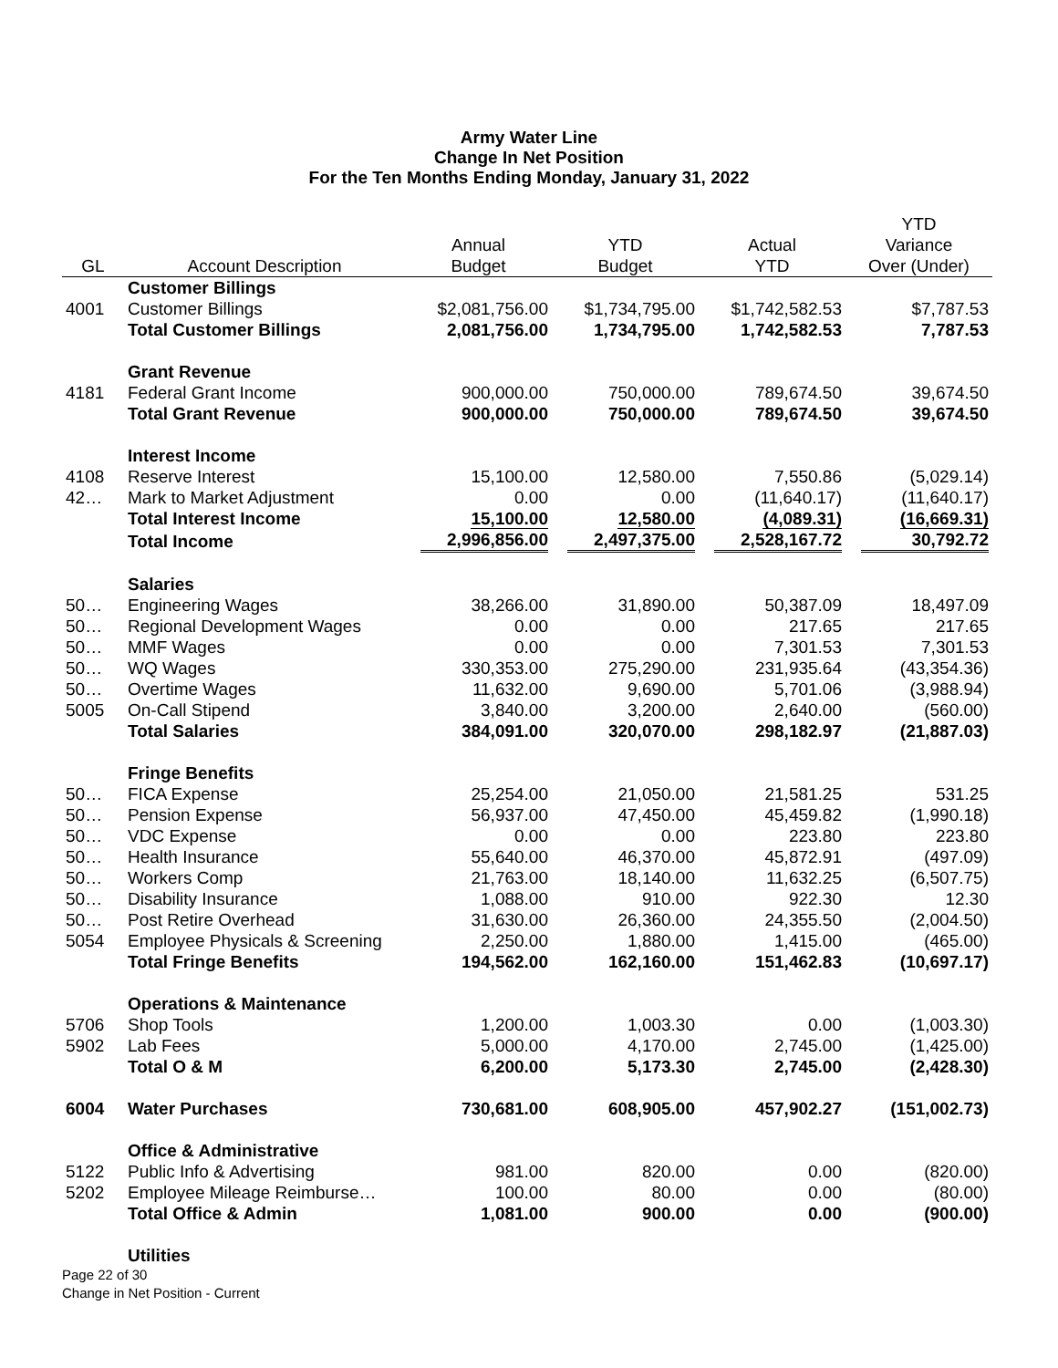Army Water Line
Change In Net Position
For the Ten Months Ending Monday, January 31, 2022
| GL | Account Description | Annual Budget | YTD Budget | Actual YTD | YTD Variance Over (Under) |
| --- | --- | --- | --- | --- | --- |
| | Customer Billings | | | | |
| 4001 | Customer Billings | $2,081,756.00 | $1,734,795.00 | $1,742,582.53 | $7,787.53 |
| | Total Customer Billings | 2,081,756.00 | 1,734,795.00 | 1,742,582.53 | 7,787.53 |
| | Grant Revenue | | | | |
| 4181 | Federal Grant Income | 900,000.00 | 750,000.00 | 789,674.50 | 39,674.50 |
| | Total Grant Revenue | 900,000.00 | 750,000.00 | 789,674.50 | 39,674.50 |
| | Interest Income | | | | |
| 4108 | Reserve Interest | 15,100.00 | 12,580.00 | 7,550.86 | (5,029.14) |
| 42… | Mark to Market Adjustment | 0.00 | 0.00 | (11,640.17) | (11,640.17) |
| | Total Interest Income | 15,100.00 | 12,580.00 | (4,089.31) | (16,669.31) |
| | Total Income | 2,996,856.00 | 2,497,375.00 | 2,528,167.72 | 30,792.72 |
| | Salaries | | | | |
| 50… | Engineering Wages | 38,266.00 | 31,890.00 | 50,387.09 | 18,497.09 |
| 50… | Regional Development Wages | 0.00 | 0.00 | 217.65 | 217.65 |
| 50… | MMF Wages | 0.00 | 0.00 | 7,301.53 | 7,301.53 |
| 50… | WQ Wages | 330,353.00 | 275,290.00 | 231,935.64 | (43,354.36) |
| 50… | Overtime Wages | 11,632.00 | 9,690.00 | 5,701.06 | (3,988.94) |
| 5005 | On-Call Stipend | 3,840.00 | 3,200.00 | 2,640.00 | (560.00) |
| | Total Salaries | 384,091.00 | 320,070.00 | 298,182.97 | (21,887.03) |
| | Fringe Benefits | | | | |
| 50… | FICA Expense | 25,254.00 | 21,050.00 | 21,581.25 | 531.25 |
| 50… | Pension Expense | 56,937.00 | 47,450.00 | 45,459.82 | (1,990.18) |
| 50… | VDC Expense | 0.00 | 0.00 | 223.80 | 223.80 |
| 50… | Health Insurance | 55,640.00 | 46,370.00 | 45,872.91 | (497.09) |
| 50… | Workers Comp | 21,763.00 | 18,140.00 | 11,632.25 | (6,507.75) |
| 50… | Disability Insurance | 1,088.00 | 910.00 | 922.30 | 12.30 |
| 50… | Post Retire Overhead | 31,630.00 | 26,360.00 | 24,355.50 | (2,004.50) |
| 5054 | Employee Physicals & Screening | 2,250.00 | 1,880.00 | 1,415.00 | (465.00) |
| | Total Fringe Benefits | 194,562.00 | 162,160.00 | 151,462.83 | (10,697.17) |
| | Operations & Maintenance | | | | |
| 5706 | Shop Tools | 1,200.00 | 1,003.30 | 0.00 | (1,003.30) |
| 5902 | Lab Fees | 5,000.00 | 4,170.00 | 2,745.00 | (1,425.00) |
| | Total O & M | 6,200.00 | 5,173.30 | 2,745.00 | (2,428.30) |
| 6004 | Water Purchases | 730,681.00 | 608,905.00 | 457,902.27 | (151,002.73) |
| | Office & Administrative | | | | |
| 5122 | Public Info & Advertising | 981.00 | 820.00 | 0.00 | (820.00) |
| 5202 | Employee Mileage Reimburse… | 100.00 | 80.00 | 0.00 | (80.00) |
| | Total Office & Admin | 1,081.00 | 900.00 | 0.00 | (900.00) |
| | Utilities | | | | |
Page 22 of 30
Change in Net Position - Current